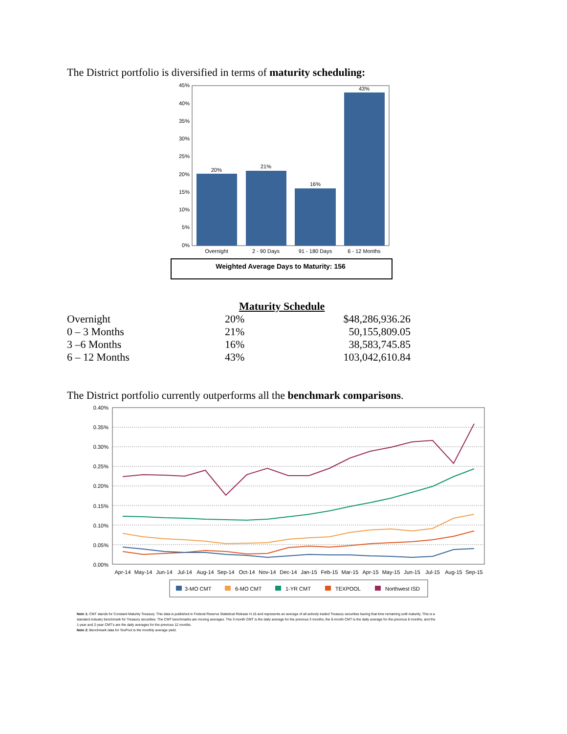The District portfolio is diversified in terms of maturity scheduling:
45%
40%
35%
30%
25%
20%
15%
10%
5%
0%
20%
21%
16%
43%
Overnight
2 - 90 Days
91 - 180 Days
6 - 12 Months
Weighted Average Days to Maturity: 156
Maturity Schedule
| Overnight | 20% | $48,286,936.26 |
| 0 – 3 Months | 21% | 50,155,809.05 |
| 3 –6 Months | 16% | 38,583,745.85 |
| 6 – 12 Months | 43% | 103,042,610.84 |
The District portfolio currently outperforms all the benchmark comparisons.
0.40%
0.35%
0.30%
0.25%
0.20%
0.15%
0.10%
0.05%
0.00%
Apr-14
May-14
Jun-14
Jul-14
Aug-14
Sep-14
Oct-14
Nov-14
Dec-14
Jan-15
Feb-15
Mar-15
Apr-15
May-15
Jun-15
Jul-15
Aug-15
Sep-15
3-MO CMT
6-MO CMT
1-YR CMT
TEXPOOL
Northwest ISD
Note 1: CMT stands for Constant Maturity Treasury. This data is published in Federal Reserve Statistical Release H.15 and represents an average of all actively traded Treasury securities having that time remaining until maturity. This is a standard industry benchmark for Treasury securities. The CMT benchmarks are moving averages. The 3-month CMT is the daily average for the previous 3 months, the 6-month CMT is the daily average for the previous 6 months, and the 1-year and 2-year CMT's are the daily averages for the previous 12 months.
Note 2: Benchmark data for TexPool is the monthly average yield.